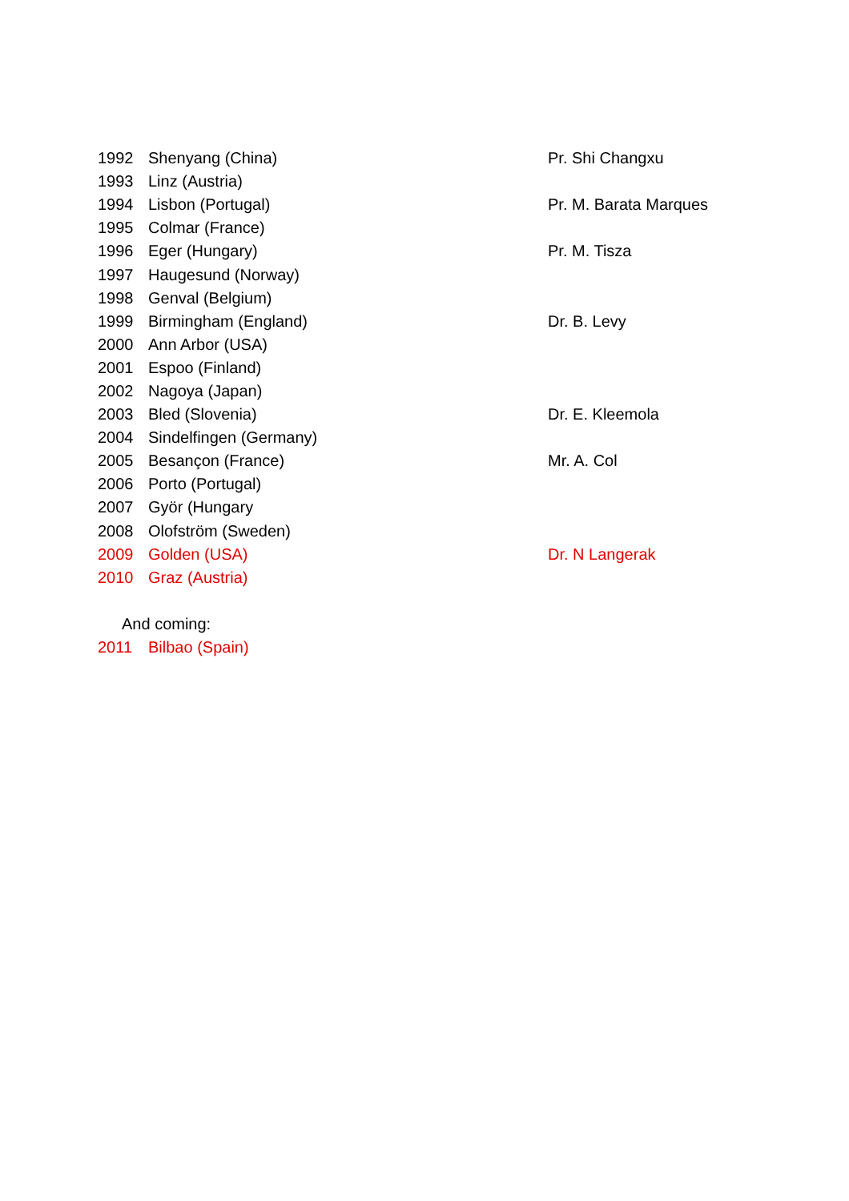| 1992 | Shenyang (China) | Pr. Shi Changxu |
| 1993 | Linz (Austria) | |
| 1994 | Lisbon (Portugal) | Pr. M. Barata Marques |
| 1995 | Colmar (France) | |
| 1996 | Eger (Hungary) | Pr. M. Tisza |
| 1997 | Haugesund (Norway) | |
| 1998 | Genval (Belgium) | |
| 1999 | Birmingham (England) | Dr. B. Levy |
| 2000 | Ann Arbor (USA) | |
| 2001 | Espoo (Finland) | |
| 2002 | Nagoya (Japan) | |
| 2003 | Bled (Slovenia) | Dr. E. Kleemola |
| 2004 | Sindelfingen (Germany) | |
| 2005 | Besançon (France) | Mr. A. Col |
| 2006 | Porto (Portugal) | |
| 2007 | Györ (Hungary | |
| 2008 | Olofström (Sweden) | |
| 2009 | Golden (USA) | Dr. N Langerak |
| 2010 | Graz (Austria) | |
| And coming: | | |
| 2011 | Bilbao (Spain) | |